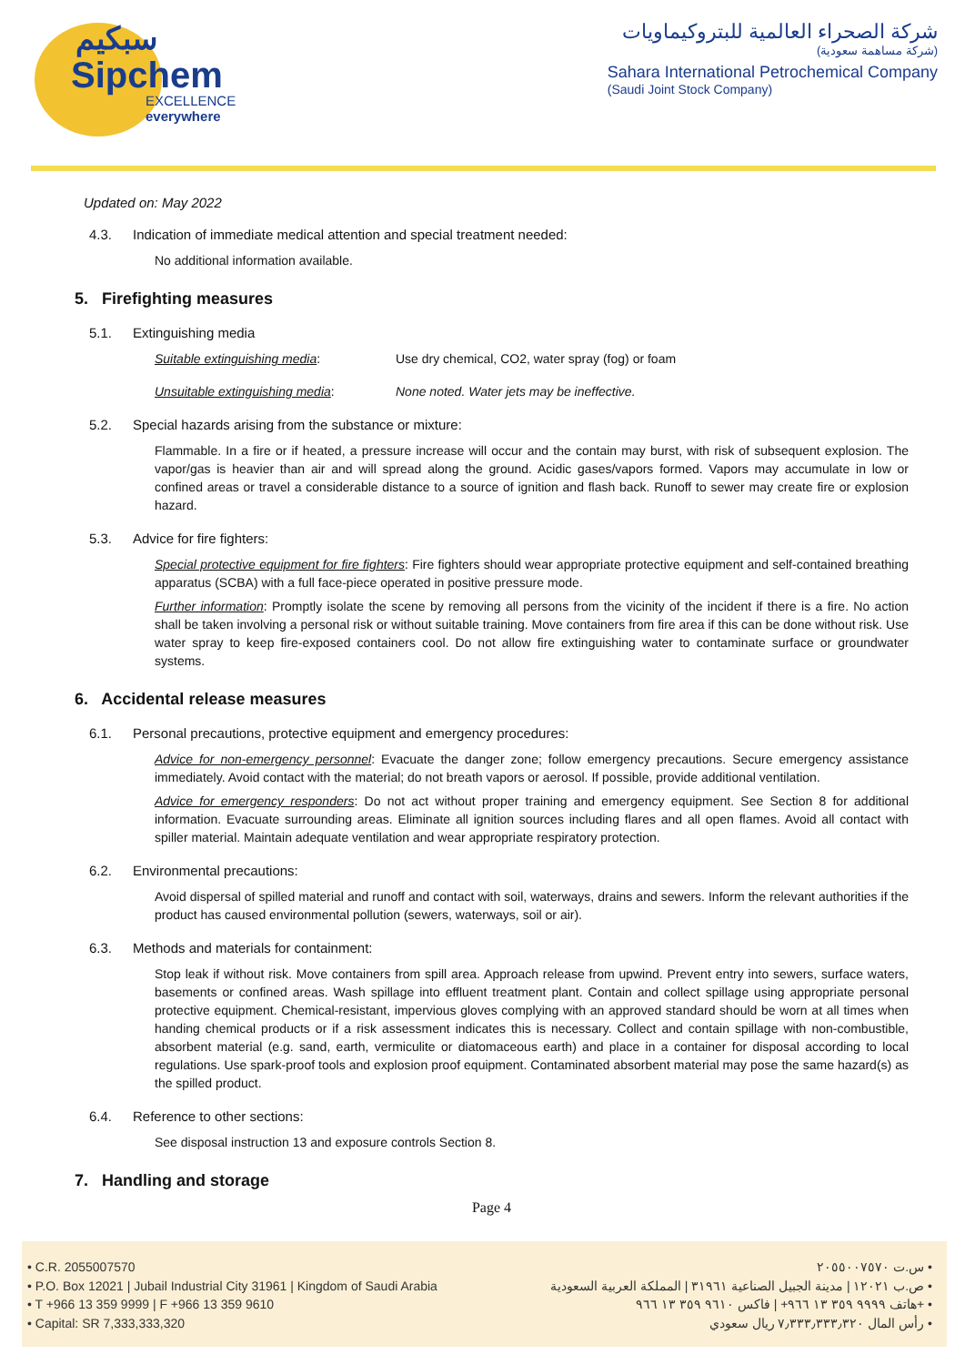سبكيم
Sipchem
EXCELLENCE everywhere
شركة الصحراء العالمية للبتروكيماويات
(شركة مساهمة سعودية)
Sahara International Petrochemical Company
(Saudi Joint Stock Company)
Updated on: May 2022
4.3. Indication of immediate medical attention and special treatment needed:
No additional information available.
5. Firefighting measures
5.1. Extinguishing media
Suitable extinguishing media: Use dry chemical, CO2, water spray (fog) or foam
Unsuitable extinguishing media: None noted. Water jets may be ineffective.
5.2. Special hazards arising from the substance or mixture:
Flammable. In a fire or if heated, a pressure increase will occur and the contain may burst, with risk of subsequent explosion. The vapor/gas is heavier than air and will spread along the ground. Acidic gases/vapors formed. Vapors may accumulate in low or confined areas or travel a considerable distance to a source of ignition and flash back. Runoff to sewer may create fire or explosion hazard.
5.3. Advice for fire fighters:
Special protective equipment for fire fighters: Fire fighters should wear appropriate protective equipment and self-contained breathing apparatus (SCBA) with a full face-piece operated in positive pressure mode.
Further information: Promptly isolate the scene by removing all persons from the vicinity of the incident if there is a fire. No action shall be taken involving a personal risk or without suitable training. Move containers from fire area if this can be done without risk. Use water spray to keep fire-exposed containers cool. Do not allow fire extinguishing water to contaminate surface or groundwater systems.
6. Accidental release measures
6.1. Personal precautions, protective equipment and emergency procedures:
Advice for non-emergency personnel: Evacuate the danger zone; follow emergency precautions. Secure emergency assistance immediately. Avoid contact with the material; do not breath vapors or aerosol. If possible, provide additional ventilation.
Advice for emergency responders: Do not act without proper training and emergency equipment. See Section 8 for additional information. Evacuate surrounding areas. Eliminate all ignition sources including flares and all open flames. Avoid all contact with spiller material. Maintain adequate ventilation and wear appropriate respiratory protection.
6.2. Environmental precautions:
Avoid dispersal of spilled material and runoff and contact with soil, waterways, drains and sewers. Inform the relevant authorities if the product has caused environmental pollution (sewers, waterways, soil or air).
6.3. Methods and materials for containment:
Stop leak if without risk. Move containers from spill area. Approach release from upwind. Prevent entry into sewers, surface waters, basements or confined areas. Wash spillage into effluent treatment plant. Contain and collect spillage using appropriate personal protective equipment. Chemical-resistant, impervious gloves complying with an approved standard should be worn at all times when handing chemical products or if a risk assessment indicates this is necessary. Collect and contain spillage with non-combustible, absorbent material (e.g. sand, earth, vermiculite or diatomaceous earth) and place in a container for disposal according to local regulations. Use spark-proof tools and explosion proof equipment. Contaminated absorbent material may pose the same hazard(s) as the spilled product.
6.4. Reference to other sections:
See disposal instruction 13 and exposure controls Section 8.
7. Handling and storage
Page 4
• C.R. 2055007570
• P.O. Box 12021 | Jubail Industrial City 31961 | Kingdom of Saudi Arabia
• T +966 13 359 9999 | F +966 13 359 9610
• Capital: SR 7,333,333,320
س.ت ٢٠٥٥٠٠٧٥٧٠ •
ص.ب ١٢٠٢١ | مدينة الجبيل الصناعية ٣١٩٦١ | المملكة العربية السعودية •
هاتف ٩٩٩٩ ٣٥٩ ١٣ ٩٦٦+ | فاكس ٩٦١٠ ٣٥٩ ١٣ ٩٦٦+ •
رأس المال ٧٫٣٣٣٫٣٣٣٫٣٢٠ ريال سعودي •